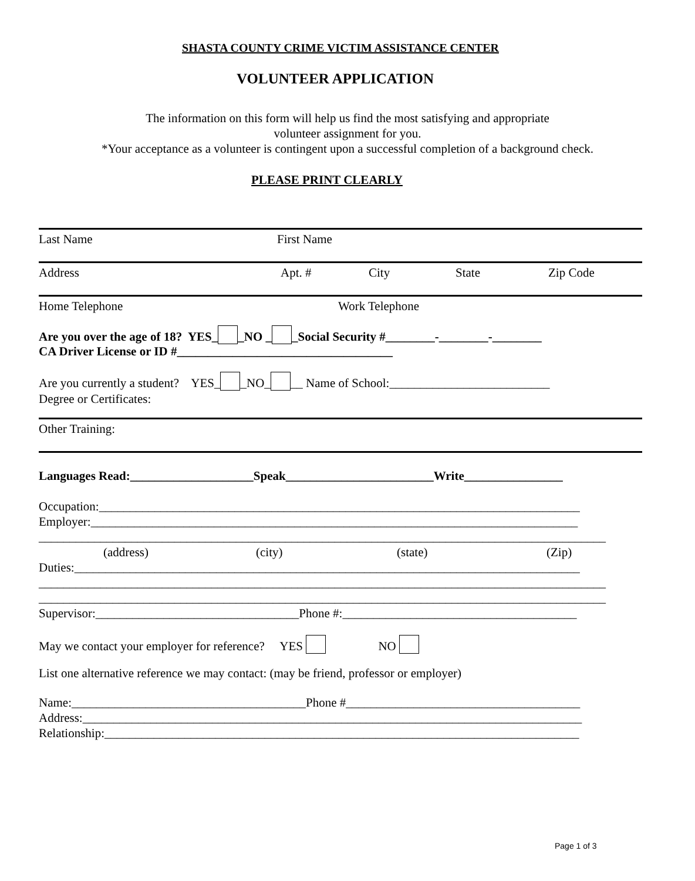SHASTA COUNTY CRIME VICTIM ASSISTANCE CENTER
VOLUNTEER APPLICATION
The information on this form will help us find the most satisfying and appropriate
volunteer assignment for you.
*Your acceptance as a volunteer is contingent upon a successful completion of a background check.
PLEASE PRINT CLEARLY
Last Name First Name
Address Apt. # City State Zip Code
Home Telephone Work Telephone
Are you over the age of 18? YES_ _NO _ _Social Security #________-________-________
CA Driver License or ID #___________________________________
Are you currently a student? YES_ _NO_ __ Name of School:__________________________
Degree or Certificates:
Other Training:
Languages Read:____________________Speak________________________Write________________
Occupation:______________________________________________________________________________
Employer:_______________________________________________________________________________
____________________________________________________________________________________________
(address) (city) (state) (Zip)
Duties:__________________________________________________________________________________
____________________________________________________________________________________________
____________________________________________________________________________________________
Supervisor:_________________________________Phone #:______________________________________
May we contact your employer for reference? YES NO
List one alternative reference we may contact: (may be friend, professor or employer)
Name:______________________________________Phone #______________________________________
Address:_________________________________________________________________________________
Relationship:_____________________________________________________________________________
Page 1 of 3